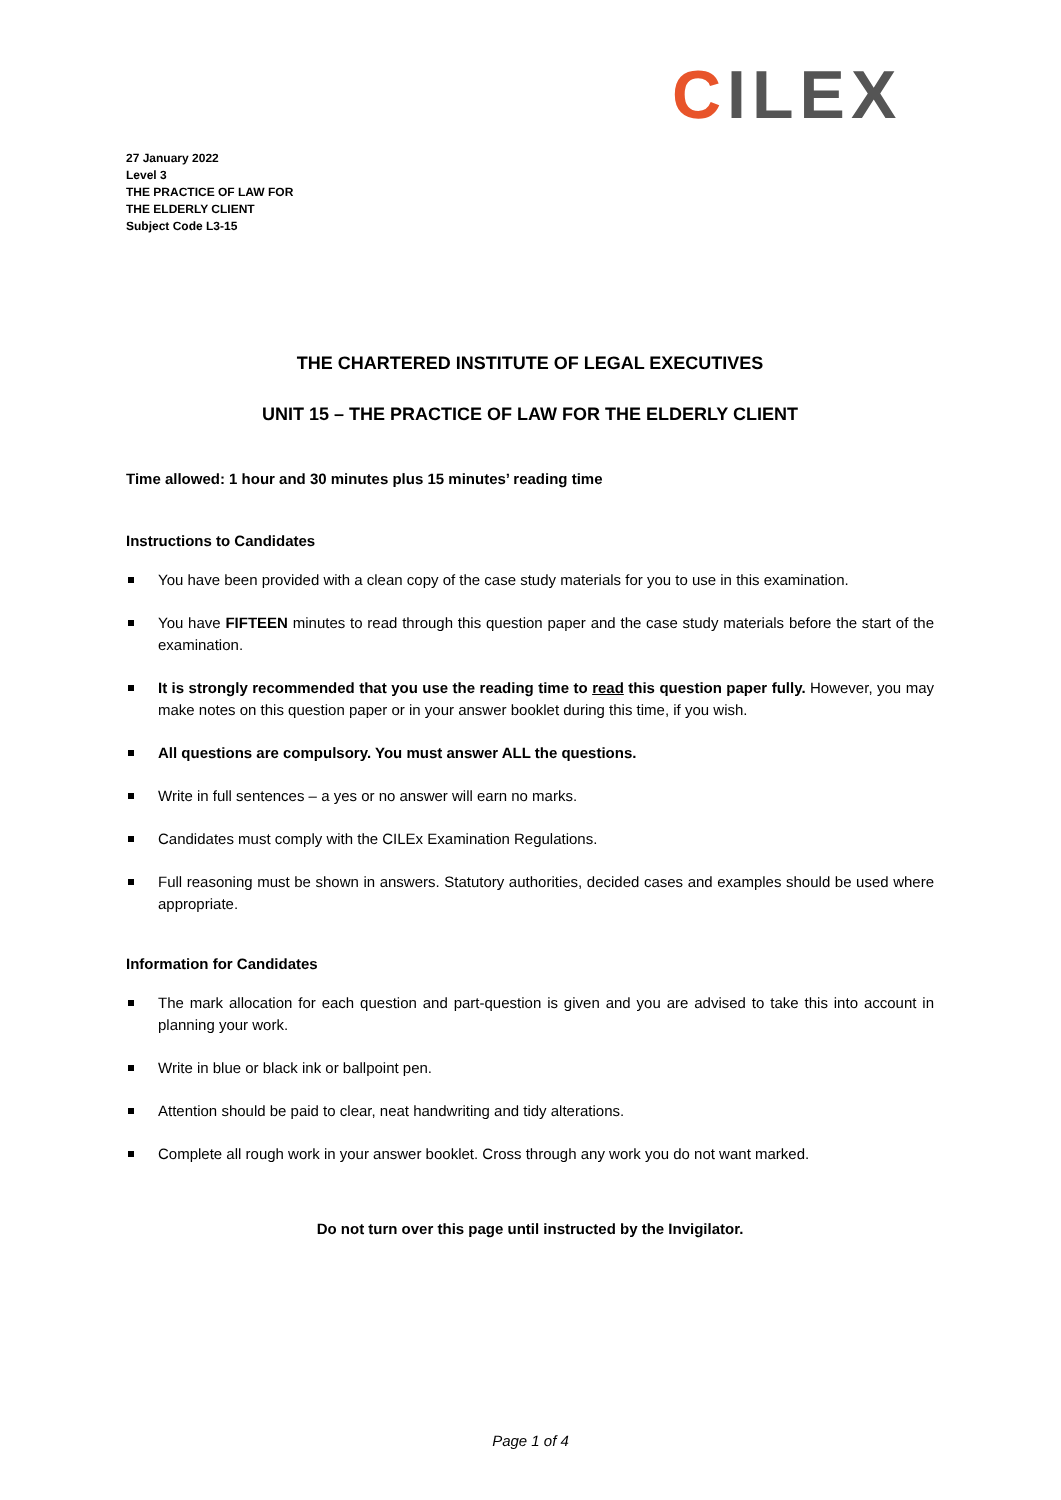CILEX
27 January 2022
Level 3
THE PRACTICE OF LAW FOR
THE ELDERLY CLIENT
Subject Code L3-15
THE CHARTERED INSTITUTE OF LEGAL EXECUTIVES
UNIT 15 – THE PRACTICE OF LAW FOR THE ELDERLY CLIENT
Time allowed: 1 hour and 30 minutes plus 15 minutes’ reading time
Instructions to Candidates
You have been provided with a clean copy of the case study materials for you to use in this examination.
You have FIFTEEN minutes to read through this question paper and the case study materials before the start of the examination.
It is strongly recommended that you use the reading time to read this question paper fully. However, you may make notes on this question paper or in your answer booklet during this time, if you wish.
All questions are compulsory. You must answer ALL the questions.
Write in full sentences – a yes or no answer will earn no marks.
Candidates must comply with the CILEx Examination Regulations.
Full reasoning must be shown in answers. Statutory authorities, decided cases and examples should be used where appropriate.
Information for Candidates
The mark allocation for each question and part-question is given and you are advised to take this into account in planning your work.
Write in blue or black ink or ballpoint pen.
Attention should be paid to clear, neat handwriting and tidy alterations.
Complete all rough work in your answer booklet. Cross through any work you do not want marked.
Do not turn over this page until instructed by the Invigilator.
Page 1 of 4